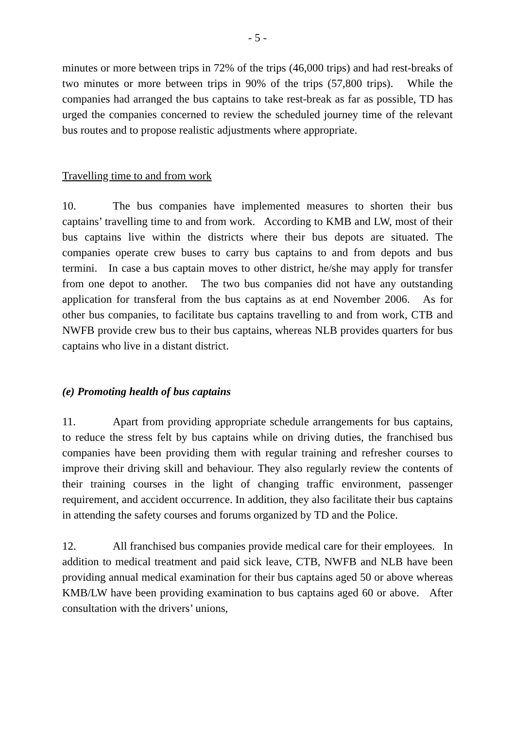- 5 -
minutes or more between trips in 72% of the trips (46,000 trips) and had rest-breaks of two minutes or more between trips in 90% of the trips (57,800 trips). While the companies had arranged the bus captains to take rest-break as far as possible, TD has urged the companies concerned to review the scheduled journey time of the relevant bus routes and to propose realistic adjustments where appropriate.
Travelling time to and from work
10. The bus companies have implemented measures to shorten their bus captains’ travelling time to and from work. According to KMB and LW, most of their bus captains live within the districts where their bus depots are situated. The companies operate crew buses to carry bus captains to and from depots and bus termini. In case a bus captain moves to other district, he/she may apply for transfer from one depot to another. The two bus companies did not have any outstanding application for transferal from the bus captains as at end November 2006. As for other bus companies, to facilitate bus captains travelling to and from work, CTB and NWFB provide crew bus to their bus captains, whereas NLB provides quarters for bus captains who live in a distant district.
(e) Promoting health of bus captains
11. Apart from providing appropriate schedule arrangements for bus captains, to reduce the stress felt by bus captains while on driving duties, the franchised bus companies have been providing them with regular training and refresher courses to improve their driving skill and behaviour. They also regularly review the contents of their training courses in the light of changing traffic environment, passenger requirement, and accident occurrence. In addition, they also facilitate their bus captains in attending the safety courses and forums organized by TD and the Police.
12. All franchised bus companies provide medical care for their employees. In addition to medical treatment and paid sick leave, CTB, NWFB and NLB have been providing annual medical examination for their bus captains aged 50 or above whereas KMB/LW have been providing examination to bus captains aged 60 or above. After consultation with the drivers’ unions,